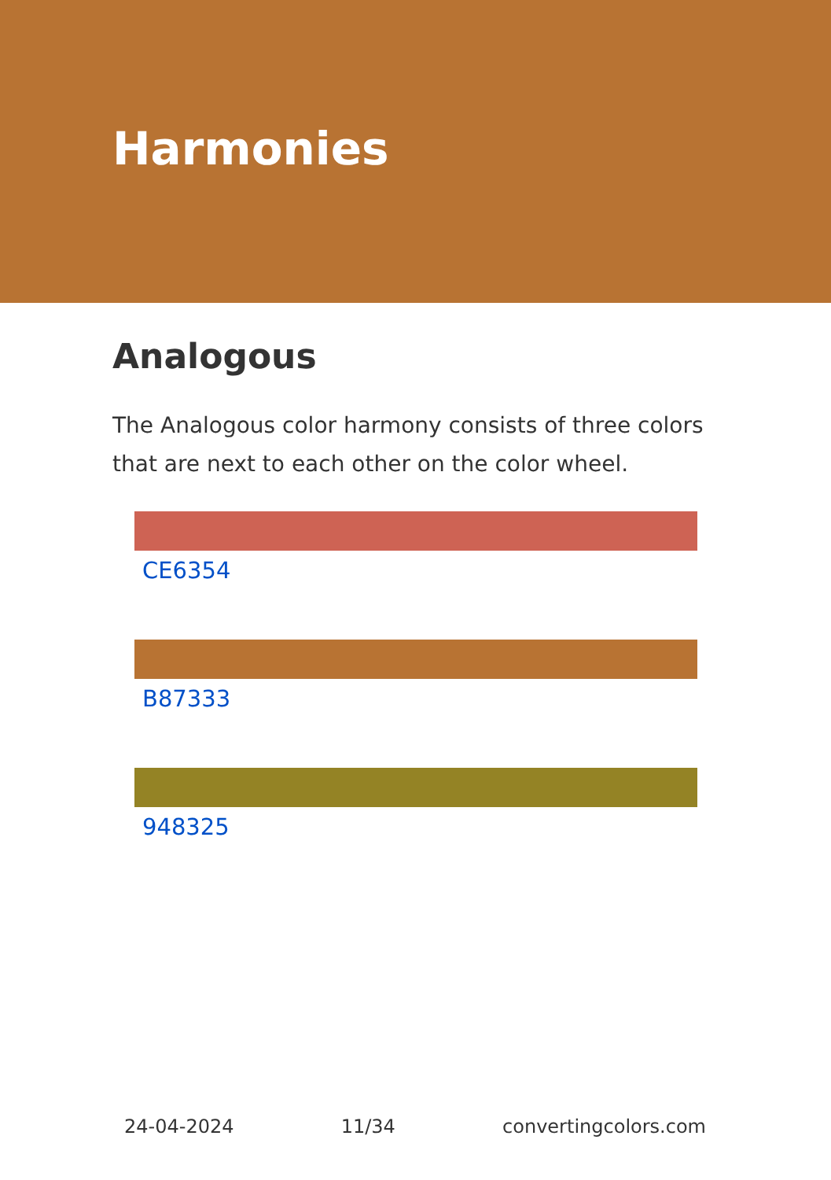Harmonies
Analogous
The Analogous color harmony consists of three colors that are next to each other on the color wheel.
CE6354
B87333
948325
24-04-2024 11/34 convertingcolors.com